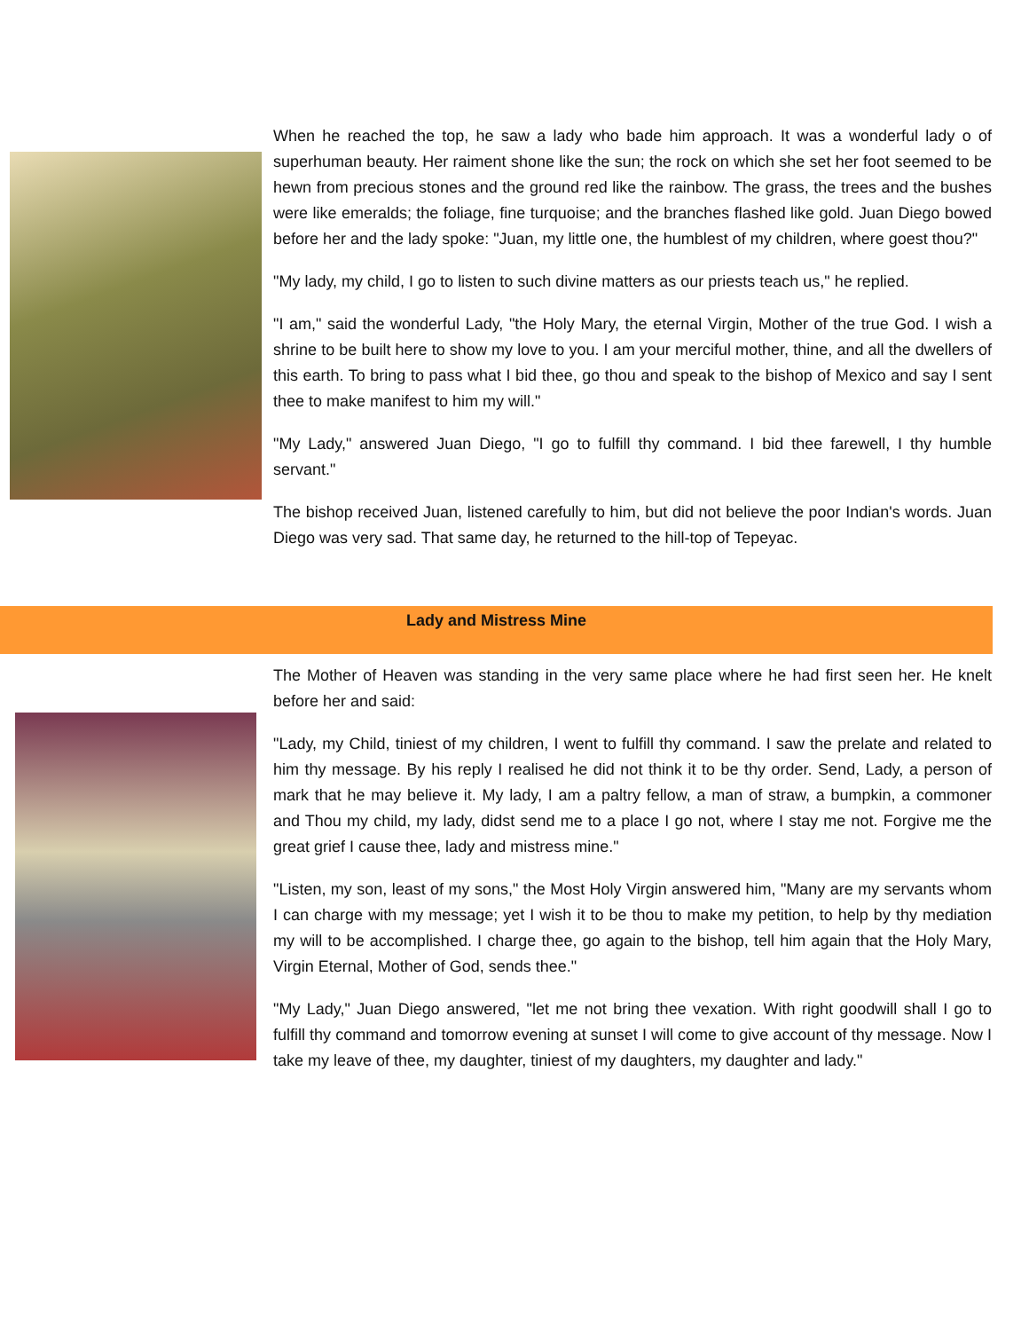When he reached the top, he saw a lady who bade him approach. It was a wonderful lady o of superhuman beauty. Her raiment shone like the sun; the rock on which she set her foot seemed to be hewn from precious stones and the ground red like the rainbow. The grass, the trees and the bushes were like emeralds; the foliage, fine turquoise; and the branches flashed like gold. Juan Diego bowed before her and the lady spoke: "Juan, my little one, the humblest of my children, where goest thou?"
"My lady, my child, I go to listen to such divine matters as our priests teach us," he replied.
"I am," said the wonderful Lady, "the Holy Mary, the eternal Virgin, Mother of the true God. I wish a shrine to be built here to show my love to you. I am your merciful mother, thine, and all the dwellers of this earth. To bring to pass what I bid thee, go thou and speak to the bishop of Mexico and say I sent thee to make manifest to him my will."
"My Lady," answered Juan Diego, "I go to fulfill thy command. I bid thee farewell, I thy humble servant."
The bishop received Juan, listened carefully to him, but did not believe the poor Indian's words. Juan Diego was very sad. That same day, he returned to the hill-top of Tepeyac.
Lady and Mistress Mine
The Mother of Heaven was standing in the very same place where he had first seen her. He knelt before her and said:
"Lady, my Child, tiniest of my children, I went to fulfill thy command. I saw the prelate and related to him thy message. By his reply I realised he did not think it to be thy order. Send, Lady, a person of mark that he may believe it. My lady, I am a paltry fellow, a man of straw, a bumpkin, a commoner and Thou my child, my lady, didst send me to a place I go not, where I stay me not. Forgive me the great grief I cause thee, lady and mistress mine."
"Listen, my son, least of my sons," the Most Holy Virgin answered him, "Many are my servants whom I can charge with my message; yet I wish it to be thou to make my petition, to help by thy mediation my will to be accomplished. I charge thee, go again to the bishop, tell him again that the Holy Mary, Virgin Eternal, Mother of God, sends thee."
"My Lady," Juan Diego answered, "let me not bring thee vexation. With right goodwill shall I go to fulfill thy command and tomorrow evening at sunset I will come to give account of thy message. Now I take my leave of thee, my daughter, tiniest of my daughters, my daughter and lady."